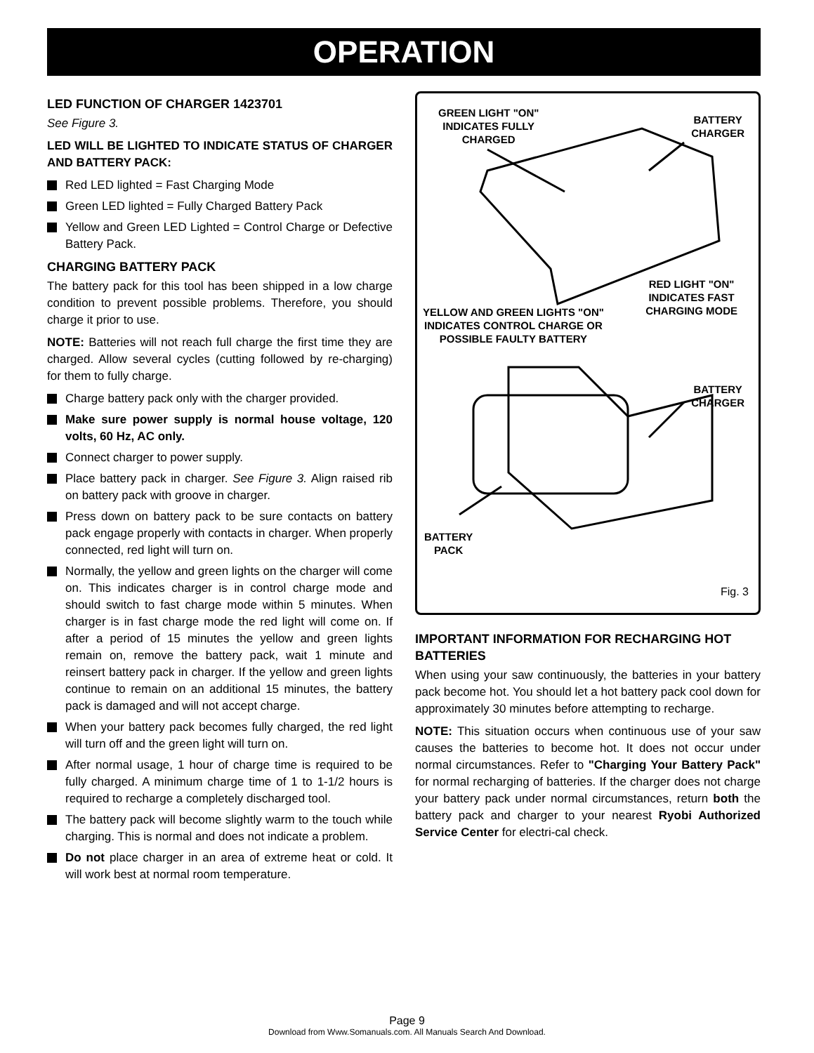OPERATION
LED FUNCTION OF CHARGER 1423701
See Figure 3.
LED WILL BE LIGHTED TO INDICATE STATUS OF CHARGER AND BATTERY PACK:
Red LED lighted = Fast Charging Mode
Green LED lighted = Fully Charged Battery Pack
Yellow and Green LED Lighted = Control Charge or Defective Battery Pack.
CHARGING BATTERY PACK
The battery pack for this tool has been shipped in a low charge condition to prevent possible problems. Therefore, you should charge it prior to use.
NOTE: Batteries will not reach full charge the first time they are charged. Allow several cycles (cutting followed by re-charging) for them to fully charge.
Charge battery pack only with the charger provided.
Make sure power supply is normal house voltage, 120 volts, 60 Hz, AC only.
Connect charger to power supply.
Place battery pack in charger. See Figure 3. Align raised rib on battery pack with groove in charger.
Press down on battery pack to be sure contacts on battery pack engage properly with contacts in charger. When properly connected, red light will turn on.
Normally, the yellow and green lights on the charger will come on. This indicates charger is in control charge mode and should switch to fast charge mode within 5 minutes. When charger is in fast charge mode the red light will come on. If after a period of 15 minutes the yellow and green lights remain on, remove the battery pack, wait 1 minute and reinsert battery pack in charger. If the yellow and green lights continue to remain on an additional 15 minutes, the battery pack is damaged and will not accept charge.
When your battery pack becomes fully charged, the red light will turn off and the green light will turn on.
After normal usage, 1 hour of charge time is required to be fully charged. A minimum charge time of 1 to 1-1/2 hours is required to recharge a completely discharged tool.
The battery pack will become slightly warm to the touch while charging. This is normal and does not indicate a problem.
Do not place charger in an area of extreme heat or cold. It will work best at normal room temperature.
GREEN LIGHT "ON"
INDICATES FULLY
CHARGED
BATTERY
CHARGER
RED LIGHT "ON"
INDICATES FAST
CHARGING MODE
YELLOW AND GREEN LIGHTS "ON"
INDICATES CONTROL CHARGE OR
POSSIBLE FAULTY BATTERY
BATTERY
CHARGER
BATTERY
PACK
Fig. 3
IMPORTANT INFORMATION FOR RECHARGING HOT BATTERIES
When using your saw continuously, the batteries in your battery pack become hot. You should let a hot battery pack cool down for approximately 30 minutes before attempting to recharge.
NOTE: This situation occurs when continuous use of your saw causes the batteries to become hot. It does not occur under normal circumstances. Refer to "Charging Your Battery Pack" for normal recharging of batteries. If the charger does not charge your battery pack under normal circumstances, return both the battery pack and charger to your nearest Ryobi Authorized Service Center for electri-cal check.
Page 9
Download from Www.Somanuals.com. All Manuals Search And Download.